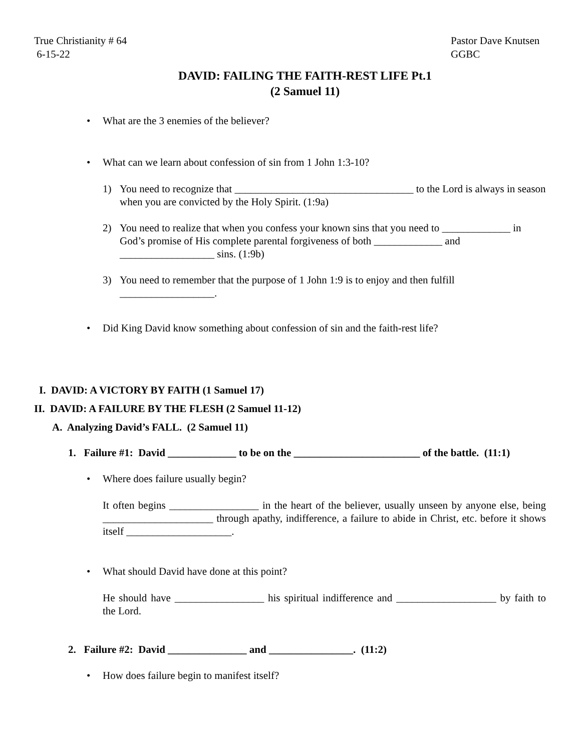True Christianity # 64
6-15-22
Pastor Dave Knutsen
GGBC
DAVID: FAILING THE FAITH-REST LIFE Pt.1
(2 Samuel 11)
• What are the 3 enemies of the believer?
• What can we learn about confession of sin from 1 John 1:3-10?
1) You need to recognize that __________________________________ to the Lord is always in season when you are convicted by the Holy Spirit. (1:9a)
2) You need to realize that when you confess your known sins that you need to _____________ in God’s promise of His complete parental forgiveness of both _____________ and __________________ sins. (1:9b)
3) You need to remember that the purpose of 1 John 1:9 is to enjoy and then fulfill __________________.
• Did King David know something about confession of sin and the faith-rest life?
I. DAVID: A VICTORY BY FAITH (1 Samuel 17)
II. DAVID: A FAILURE BY THE FLESH (2 Samuel 11-12)
A. Analyzing David’s FALL. (2 Samuel 11)
1. Failure #1: David _____________ to be on the ________________________ of the battle. (11:1)
• Where does failure usually begin?
It often begins _________________ in the heart of the believer, usually unseen by anyone else, being _____________________ through apathy, indifference, a failure to abide in Christ, etc. before it shows itself ____________________.
• What should David have done at this point?
He should have _________________ his spiritual indifference and ___________________ by faith to the Lord.
2. Failure #2: David _______________ and ________________. (11:2)
• How does failure begin to manifest itself?